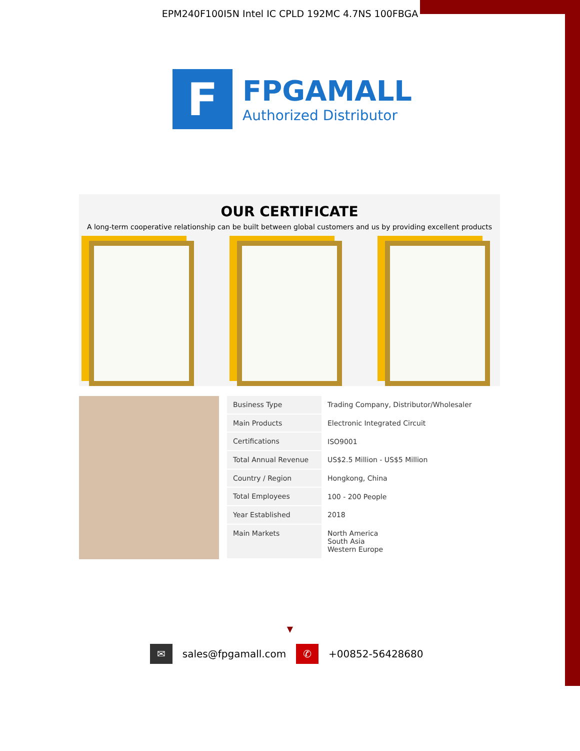EPM240F100I5N Intel IC CPLD 192MC 4.7NS 100FBGA
F
FPGAMALL
Authorized Distributor
OUR CERTIFICATE
A long-term cooperative relationship can be built between global customers and us by providing excellent products
| Business Type | Trading Company, Distributor/Wholesaler |
| Main Products | Electronic Integrated Circuit |
| Certifications | ISO9001 |
| Total Annual Revenue | US$2.5 Million - US$5 Million |
| Country / Region | Hongkong, China |
| Total Employees | 100 - 200 People |
| Year Established | 2018 |
| Main Markets | North America South Asia Western Europe |
▼
✉ sales@fpgamall.com ✆ +00852-56428680